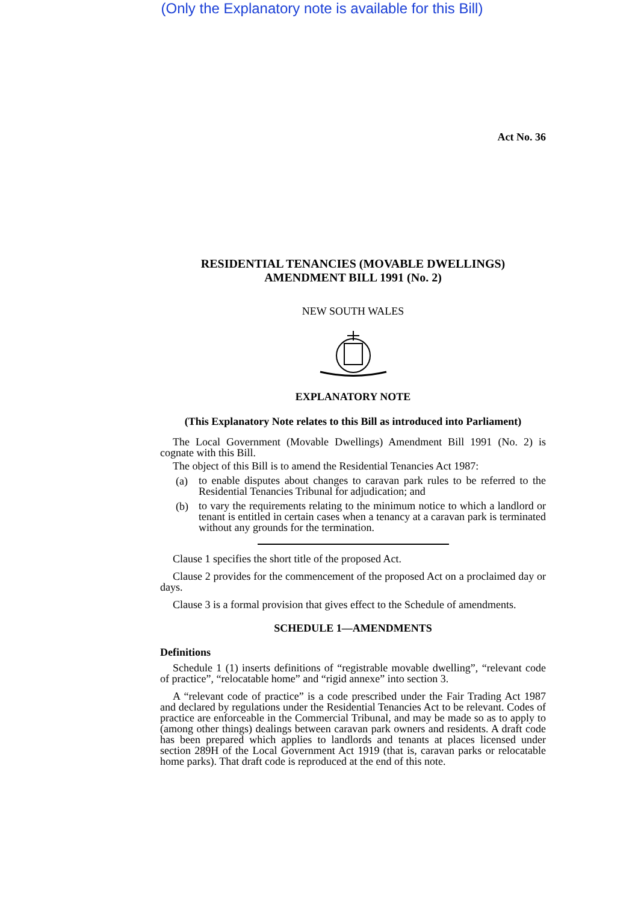(Only the Explanatory note is available for this Bill)
Act No. 36
RESIDENTIAL TENANCIES (MOVABLE DWELLINGS)
AMENDMENT BILL 1991 (No. 2)
NEW SOUTH WALES
EXPLANATORY NOTE
(This Explanatory Note relates to this Bill as introduced into Parliament)
The Local Government (Movable Dwellings) Amendment Bill 1991 (No. 2) is cognate with this Bill.
The object of this Bill is to amend the Residential Tenancies Act 1987:
(a)
to enable disputes about changes to caravan park rules to be referred to the Residential Tenancies Tribunal for adjudication; and
(b)
to vary the requirements relating to the minimum notice to which a landlord or tenant is entitled in certain cases when a tenancy at a caravan park is terminated without any grounds for the termination.
Clause 1 specifies the short title of the proposed Act.
Clause 2 provides for the commencement of the proposed Act on a proclaimed day or days.
Clause 3 is a formal provision that gives effect to the Schedule of amendments.
SCHEDULE 1—AMENDMENTS
Definitions
Schedule 1 (1) inserts definitions of “registrable movable dwelling”, “relevant code of practice”, “relocatable home” and “rigid annexe” into section 3.
A “relevant code of practice” is a code prescribed under the Fair Trading Act 1987 and declared by regulations under the Residential Tenancies Act to be relevant. Codes of practice are enforceable in the Commercial Tribunal, and may be made so as to apply to (among other things) dealings between caravan park owners and residents. A draft code has been prepared which applies to landlords and tenants at places licensed under section 289H of the Local Government Act 1919 (that is, caravan parks or relocatable home parks). That draft code is reproduced at the end of this note.